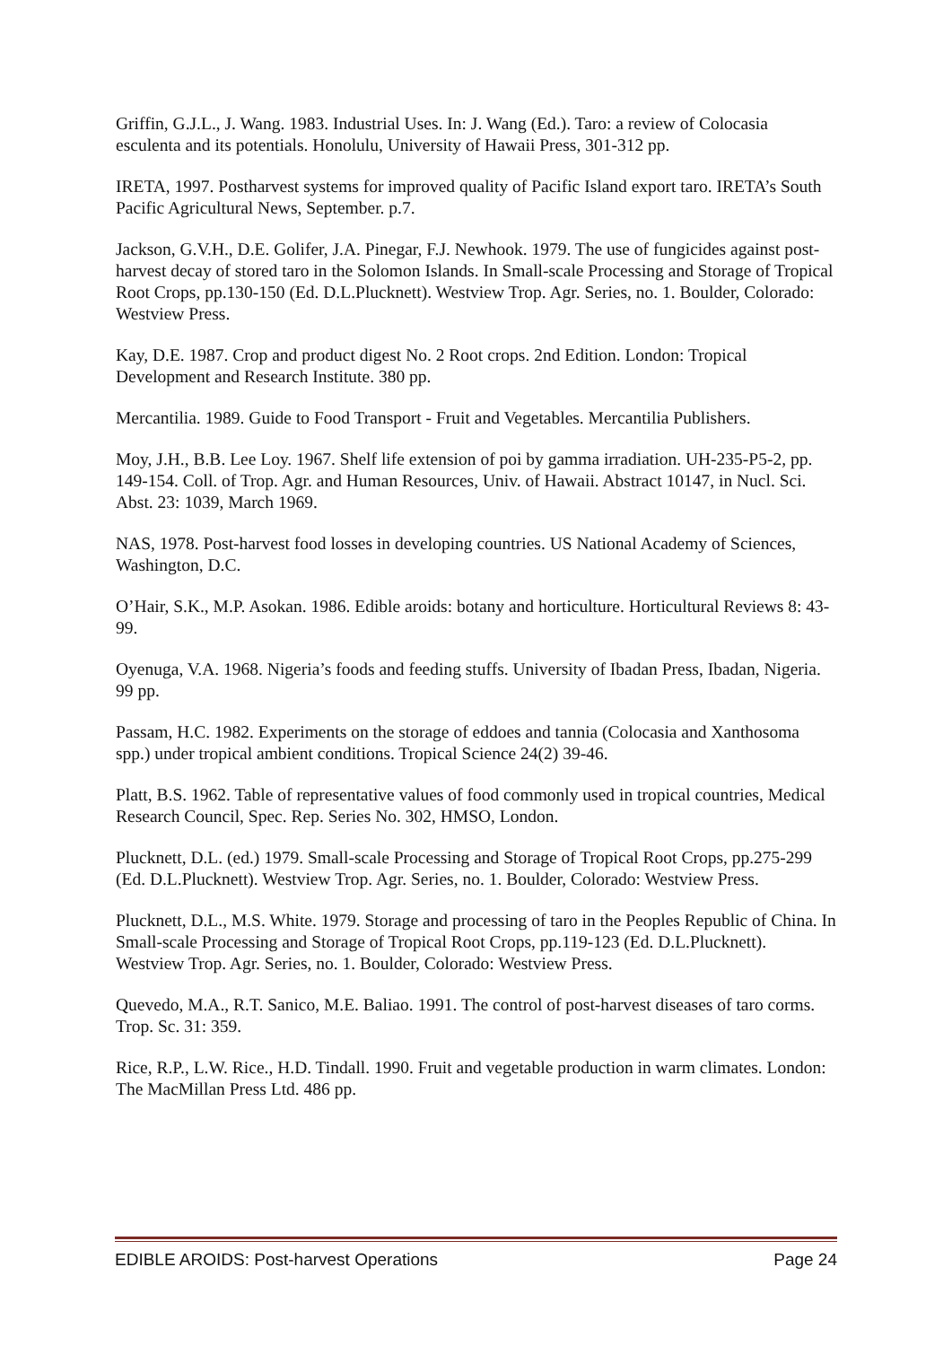Griffin, G.J.L., J. Wang. 1983. Industrial Uses. In: J. Wang (Ed.). Taro: a review of Colocasia esculenta and its potentials. Honolulu, University of Hawaii Press, 301-312 pp.
IRETA, 1997. Postharvest systems for improved quality of Pacific Island export taro. IRETA’s South Pacific Agricultural News, September. p.7.
Jackson, G.V.H., D.E. Golifer, J.A. Pinegar, F.J. Newhook. 1979. The use of fungicides against post-harvest decay of stored taro in the Solomon Islands. In Small-scale Processing and Storage of Tropical Root Crops, pp.130-150 (Ed. D.L.Plucknett). Westview Trop. Agr. Series, no. 1. Boulder, Colorado: Westview Press.
Kay, D.E. 1987. Crop and product digest No. 2 Root crops. 2nd Edition. London: Tropical Development and Research Institute. 380 pp.
Mercantilia. 1989. Guide to Food Transport - Fruit and Vegetables. Mercantilia Publishers.
Moy, J.H., B.B. Lee Loy. 1967. Shelf life extension of poi by gamma irradiation. UH-235-P5-2, pp. 149-154. Coll. of Trop. Agr. and Human Resources, Univ. of Hawaii. Abstract 10147, in Nucl. Sci. Abst. 23: 1039, March 1969.
NAS, 1978. Post-harvest food losses in developing countries. US National Academy of Sciences, Washington, D.C.
O’Hair, S.K., M.P. Asokan. 1986. Edible aroids: botany and horticulture. Horticultural Reviews 8: 43-99.
Oyenuga, V.A. 1968. Nigeria’s foods and feeding stuffs. University of Ibadan Press, Ibadan, Nigeria. 99 pp.
Passam, H.C. 1982. Experiments on the storage of eddoes and tannia (Colocasia and Xanthosoma spp.) under tropical ambient conditions. Tropical Science 24(2) 39-46.
Platt, B.S. 1962. Table of representative values of food commonly used in tropical countries, Medical Research Council, Spec. Rep. Series No. 302, HMSO, London.
Plucknett, D.L. (ed.) 1979. Small-scale Processing and Storage of Tropical Root Crops, pp.275-299 (Ed. D.L.Plucknett). Westview Trop. Agr. Series, no. 1. Boulder, Colorado: Westview Press.
Plucknett, D.L., M.S. White. 1979. Storage and processing of taro in the Peoples Republic of China. In Small-scale Processing and Storage of Tropical Root Crops, pp.119-123 (Ed. D.L.Plucknett). Westview Trop. Agr. Series, no. 1. Boulder, Colorado: Westview Press.
Quevedo, M.A., R.T. Sanico, M.E. Baliao. 1991. The control of post-harvest diseases of taro corms. Trop. Sc. 31: 359.
Rice, R.P., L.W. Rice., H.D. Tindall. 1990. Fruit and vegetable production in warm climates. London: The MacMillan Press Ltd. 486 pp.
EDIBLE AROIDS: Post-harvest Operations Page 24